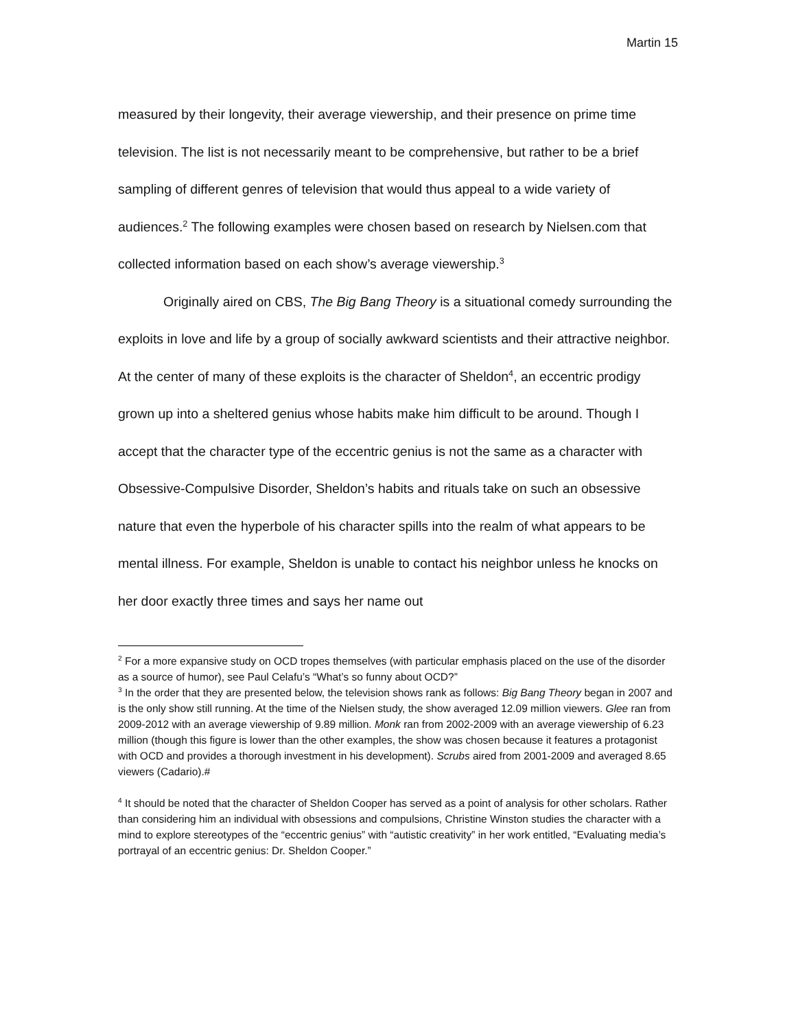Martin 15
measured by their longevity, their average viewership, and their presence on prime time television. The list is not necessarily meant to be comprehensive, but rather to be a brief sampling of different genres of television that would thus appeal to a wide variety of audiences.<sup>2</sup> The following examples were chosen based on research by Nielsen.com that collected information based on each show’s average viewership.<sup>3</sup>
Originally aired on CBS, The Big Bang Theory is a situational comedy surrounding the exploits in love and life by a group of socially awkward scientists and their attractive neighbor. At the center of many of these exploits is the character of Sheldon<sup>4</sup>, an eccentric prodigy grown up into a sheltered genius whose habits make him difficult to be around. Though I accept that the character type of the eccentric genius is not the same as a character with Obsessive-Compulsive Disorder, Sheldon’s habits and rituals take on such an obsessive nature that even the hyperbole of his character spills into the realm of what appears to be mental illness. For example, Sheldon is unable to contact his neighbor unless he knocks on her door exactly three times and says her name out
<sup>2</sup> For a more expansive study on OCD tropes themselves (with particular emphasis placed on the use of the disorder as a source of humor), see Paul Celafu’s “What’s so funny about OCD?”
<sup>3</sup> In the order that they are presented below, the television shows rank as follows: Big Bang Theory began in 2007 and is the only show still running. At the time of the Nielsen study, the show averaged 12.09 million viewers. Glee ran from 2009-2012 with an average viewership of 9.89 million. Monk ran from 2002-2009 with an average viewership of 6.23 million (though this figure is lower than the other examples, the show was chosen because it features a protagonist with OCD and provides a thorough investment in his development). Scrubs aired from 2001-2009 and averaged 8.65 viewers (Cadario).#
<sup>4</sup> It should be noted that the character of Sheldon Cooper has served as a point of analysis for other scholars. Rather than considering him an individual with obsessions and compulsions, Christine Winston studies the character with a mind to explore stereotypes of the “eccentric genius” with “autistic creativity” in her work entitled, “Evaluating media’s portrayal of an eccentric genius: Dr. Sheldon Cooper.”